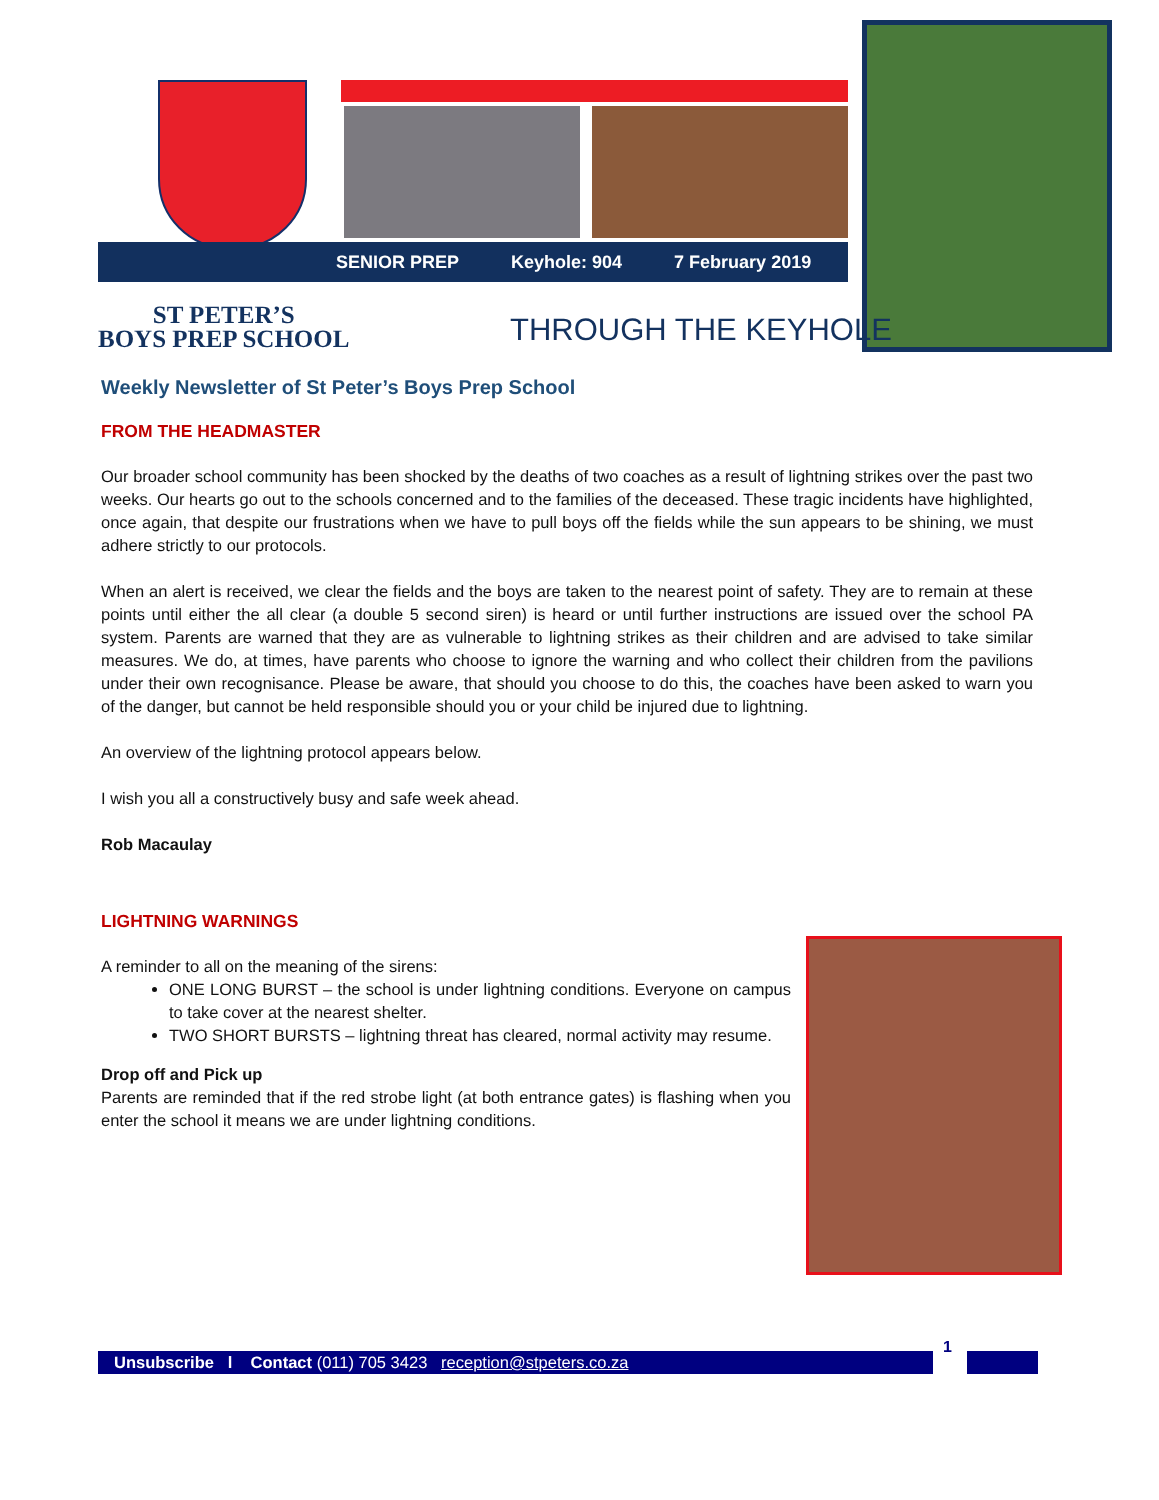SENIOR PREP Keyhole: 904 7 February 2019
ST PETER’S
BOYS PREP SCHOOL
THROUGH THE KEYHOLE
Weekly Newsletter of St Peter’s Boys Prep School
FROM THE HEADMASTER
Our broader school community has been shocked by the deaths of two coaches as a result of lightning strikes over the past two weeks. Our hearts go out to the schools concerned and to the families of the deceased. These tragic incidents have highlighted, once again, that despite our frustrations when we have to pull boys off the fields while the sun appears to be shining, we must adhere strictly to our protocols.
When an alert is received, we clear the fields and the boys are taken to the nearest point of safety. They are to remain at these points until either the all clear (a double 5 second siren) is heard or until further instructions are issued over the school PA system. Parents are warned that they are as vulnerable to lightning strikes as their children and are advised to take similar measures. We do, at times, have parents who choose to ignore the warning and who collect their children from the pavilions under their own recognisance. Please be aware, that should you choose to do this, the coaches have been asked to warn you of the danger, but cannot be held responsible should you or your child be injured due to lightning.
An overview of the lightning protocol appears below.
I wish you all a constructively busy and safe week ahead.
Rob Macaulay
LIGHTNING WARNINGS
A reminder to all on the meaning of the sirens:
ONE LONG BURST – the school is under lightning conditions. Everyone on campus to take cover at the nearest shelter.
TWO SHORT BURSTS – lightning threat has cleared, normal activity may resume.
Drop off and Pick up
Parents are reminded that if the red strobe light (at both entrance gates) is flashing when you enter the school it means we are under lightning conditions.
Unsubscribe l Contact (011) 705 3423 reception@stpeters.co.za
1